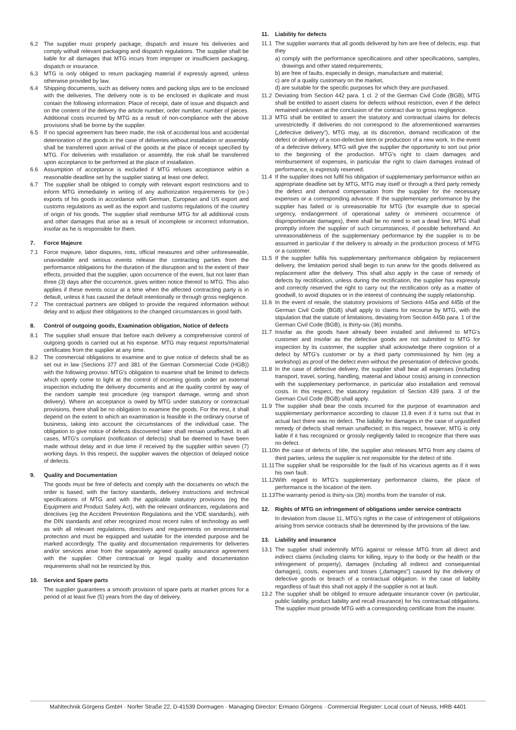6.2 The supplier must properly package, dispatch and insure his deliveries and comply withall relevant packaging and dispatch regulations. The supplier shall be liable for all damages that MTG incurs from improper or insufficient packaging, dispatch or insurance.
6.3 MTG is only obliged to return packaging material if expressly agreed, unless otherwise provided by law.
6.4 Shipping documents, such as delivery notes and packing slips are to be enclosed with the deliveries. The delivery note is to be enclosed in duplicate and must contain the following information: Place of receipt, date of issue and dispatch and on the content of the delivery the article number, order number, number of pieces. Additional costs incurred by MTG as a result of non-compliance with the above provisions shall be borne by the supplier.
6.5 If no special agreement has been made, the risk of accidental loss and accidental deterioration of the goods in the case of deliveries without installation or assembly shall be transferred upon arrival of the goods at the place of receipt specified by MTG. For deliveries with installation or assembly, the risk shall be transferred upon acceptance to be performed at the place of installation.
6.6 Assumption of acceptance is excluded if MTG refuses acceptance within a reasonable deadline set by the supplier stating at least one defect.
6.7 The supplier shall be obliged to comply with relevant export restrictions and to inform MTG immediately in writing of any authorization requirements for (re-) exports of his goods in accordance with German, European and US export and customs regulations as well as the export and customs regulations of the country of origin of his goods. The supplier shall reimburse MTG for all additional costs and other damages that arise as a result of incomplete or incorrect information, insofar as he is responsible for them.
7. Force Majeure
7.1 Force majeure, labor disputes, riots, official measures and other unforeseeable, unavoidable and serious events release the contracting parties from the performance obligations for the duration of the disruption and to the extent of their effects, provided that the supplier, upon occurrence of the event, but not later than three (3) days after the occurrence, gives written notice thereof to MTG. This also applies if these events occur at a time when the affected contracting party is in default, unless it has caused the default intentionally or through gross negligence.
7.2 The contractual partners are obliged to provide the required information without delay and to adjust their obligations to the changed circumstances in good faith.
8. Control of outgoing goods, Examination obligation, Notice of defects
8.1 The supplier shall ensure that before each delivery a comprehensive control of outgoing goods is carried out at his expense. MTG may request reports/material certificates from the supplier at any time.
8.2 The commercial obligations to examine and to give notice of defects shall be as set out in law (Sections 377 and 381 of the German Commercial Code (HGB)) with the following proviso: MTG's obligation to examine shall be limited to defects which openly come to light at the control of incoming goods under an external inspection including the delivery documents and at the quality control by way of the random sample test procedure (eg transport damage, wrong and short delivery). Where an acceptance is owed by MTG under statutory or contractual provisions, there shall be no obligation to examine the goods. For the rest, it shall depend on the extent to which an examination is feasible in the ordinary course of business, taking into account the circumstances of the individual case. The obligation to give notice of defects discovered later shall remain unaffected. In all cases, MTG's complaint (notification of defects) shall be deemed to have been made without delay and in due time if received by the supplier within seven (7) working days. In this respect, the supplier waives the objection of delayed notice of defects.
9. Quality and Documentation
The goods must be free of defects and comply with the documents on which the order is based, with the factory standards, delivery instructions and technical specifications of MTG and with the applicable statutory provisions (eg the Equipment and Product Safety Act), with the relevant ordinances, regulations and directives (eg the Accident Prevention Regulations and the VDE standards), with the DIN standards and other recognized most recent rules of technology as well as with all relevant regulations, directives and requirements on environmental protection and must be equipped and suitable for the intended purpose and be marked accordingly. The quality and documentation requirements for deliveries and/or services arise from the separately agreed quality assurance agreement with the supplier. Other contractual or legal quality and documentation requirements shall not be restricted by this.
10. Service and Spare parts
The supplier guarantees a smooth provision of spare parts at market prices for a period of at least five (5) years from the day of delivery.
11. Liability for defects
11.1 The supplier warrants that all goods delivered by him are free of defects, esp. that they
a) comply with the performance specifications and other specifications, samples, drawings and other stated requirements;
b) are free of faults, especially in design, manufacture and material;
c) are of a quality customary on the market,
d) are suitable for the specific purposes for which they are purchased.
11.2 Deviating from Section 442 para. 1 cl. 2 of the German Civil Code (BGB), MTG shall be entitled to assert claims for defects without restriction, even if the defect remained unknown at the conclusion of the contract due to gross negligence.
11.3 MTG shall be entitled to assert the statutory and contractual claims for defects unrestrictedly. If deliveries do not correspond to the aforementioned warranties („defective delivery"), MTG may, at its discretion, demand rectification of the defect or delivery of a non-defective item or production of a new work. In the event of a defective delivery, MTG will give the supplier the opportunity to sort out prior to the beginning of the production. MTG's right to claim damages and reimbursement of expenses, in particular the right to claim damages instead of performance, is expressly reserved.
11.4 If the supplier does not fulfil his obligation of supplementary performance within an appropriate deadline set by MTG, MTG may itself or through a third party remedy the defect and demand compensation from the supplier for the necessary expenses or a corresponding advance. If the supplementary performance by the supplier has failed or is unreasonable for MTG (for example due to special urgency, endangerment of operational safety or imminent occurrence of disproportionate damages), there shall be no need to set a dead line; MTG shall promptly inform the supplier of such circumstances, if possible beforehand. An unreasonableness of the supplementary performance by the supplier is to be assumed in particular if the delivery is already in the production process of MTG or a customer.
11.5 If the supplier fulfils his supplementary performance obligation by replacement delivery, the limitation period shall begin to run anew for the goods delivered as replacement after the delivery. This shall also apply in the case of remedy of defects by rectification, unless during the rectification, the supplier has expressly and correctly reserved the right to carry out the rectification only as a matter of goodwill, to avoid disputes or in the interest of continuing the supply relationship.
11.6 In the event of resale, the statutory provisions of Sections 445a and 445b of the German Civil Code (BGB) shall apply to claims for recourse by MTG, with the stipulation that the statute of limitations, deviating from Section 445b para. 1 of the German Civil Code (BGB), is thirty-six (36) months.
11.7 Insofar as the goods have already been installed and delivered to MTG's customer and insofar as the defective goods are not submitted to MTG for inspection by its customer, the supplier shall acknowledge there cognition of a defect by MTG's customer or by a third party commissioned by him (eg a workshop) as proof of the defect even without the presentation of defective goods.
11.8 In the case of defective delivery, the supplier shall bear all expenses (including transport, travel, sorting, handling, material and labour costs) arising in connection with the supplementary performance, in particular also installation and removal costs. In this respect, the statutory regulation of Section 439 para. 3 of the German Civil Code (BGB) shall apply.
11.9 The supplier shall bear the costs incurred for the purpose of examination and supplementary performance according to clause 11.8 even if it turns out that in actual fact there was no defect. The liability for damages in the case of unjustified remedy of defects shall remain unaffected; in this respect, however, MTG is only liable if it has recognized or grossly negligently failed to recognize that there was no defect.
11.10 In the case of defects of title, the supplier also releases MTG from any claims of third parties, unless the supplier is not responsible for the defect of title.
11.11 The supplier shall be responsible for the fault of his vicarious agents as if it was his own fault.
11.12 With regard to MTG's supplementary performance claims, the place of performance is the location of the item.
11.13 The warranty period is thirty-six (36) months from the transfer of risk.
12. Rights of MTG on infringement of obligations under service contracts
In deviation from clause 11, MTG's rights in the case of infringement of obligations arising from service contracts shall be determined by the provisions of the law.
13. Liability and insurance
13.1 The supplier shall indemnify MTG against or release MTG from all direct and indirect claims (including claims for killing, injury to the body or the health or the infringement of property), damages (including all indirect and consequential damages), costs, expenses and losses („damages") caused by the delivery of defective goods or breach of a contractual obligation. In the case of liability regardless of fault this shall not apply if the supplier is not at fault.
13.2 The supplier shall be obliged to ensure adequate insurance cover (in particular, public liability, product liability and recall insurance) for his contractual obligations. The supplier must provide MTG with a corresponding certificate from the insurer.
Mahltechnik Görgens GmbH · Norfer Straße 22, D-41539 Dormagen · Managing Director: Ermano Görgens · Commercial Register: Local court of Neuss, HRB 4401